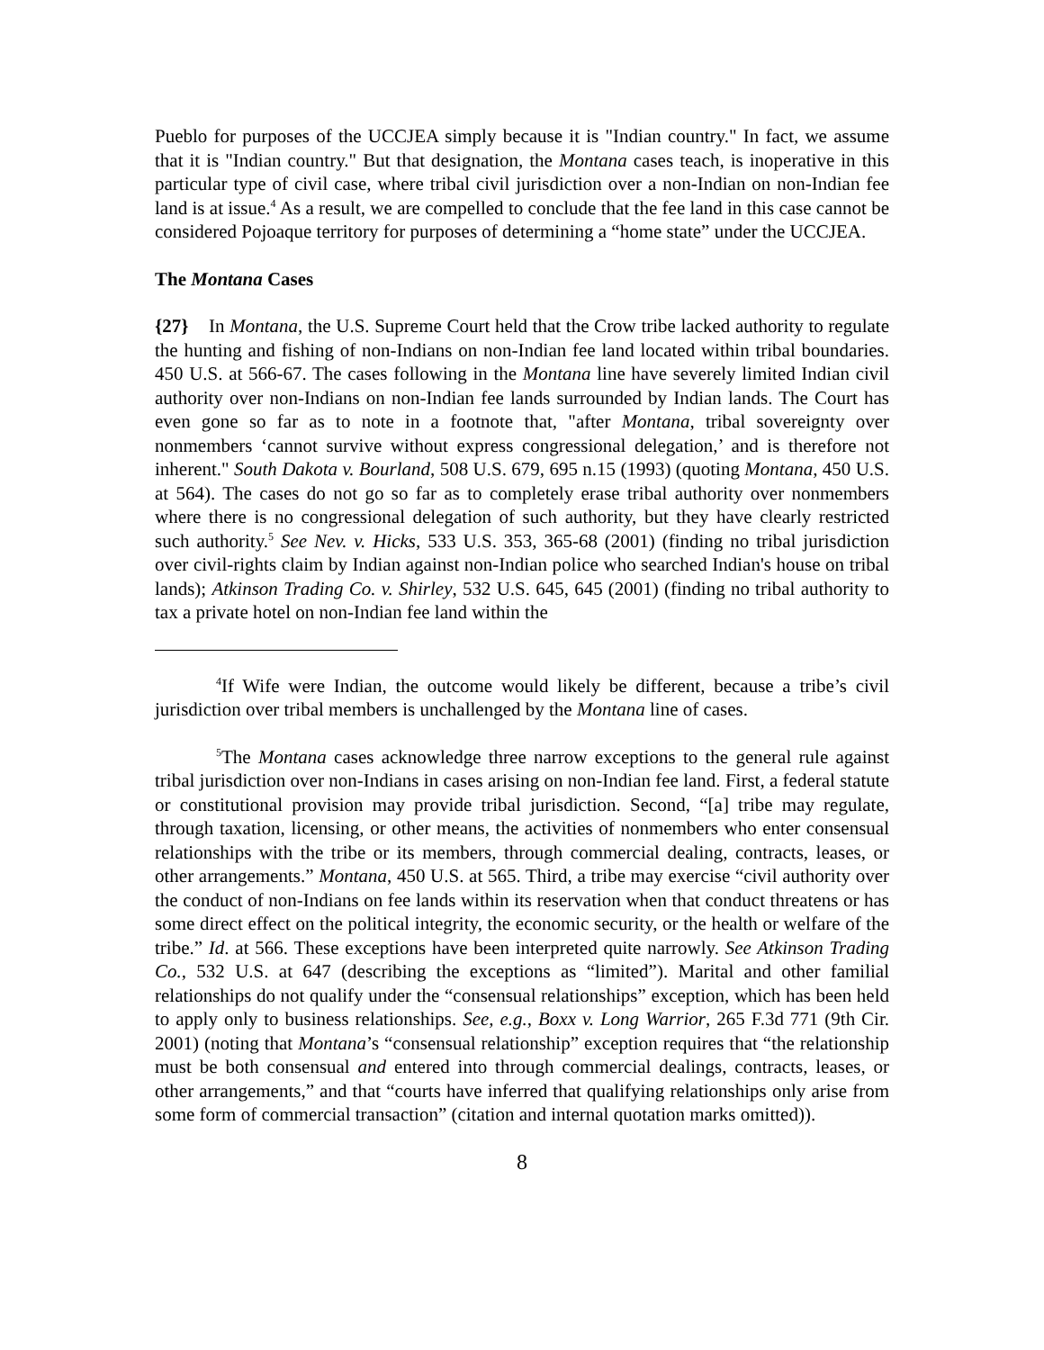Pueblo for purposes of the UCCJEA simply because it is "Indian country." In fact, we assume that it is "Indian country." But that designation, the Montana cases teach, is inoperative in this particular type of civil case, where tribal civil jurisdiction over a non-Indian on non-Indian fee land is at issue.<sup>4</sup> As a result, we are compelled to conclude that the fee land in this case cannot be considered Pojoaque territory for purposes of determining a “home state” under the UCCJEA.
The Montana Cases
{27} In Montana, the U.S. Supreme Court held that the Crow tribe lacked authority to regulate the hunting and fishing of non-Indians on non-Indian fee land located within tribal boundaries. 450 U.S. at 566-67. The cases following in the Montana line have severely limited Indian civil authority over non-Indians on non-Indian fee lands surrounded by Indian lands. The Court has even gone so far as to note in a footnote that, "after Montana, tribal sovereignty over nonmembers ‘cannot survive without express congressional delegation,’ and is therefore not inherent." South Dakota v. Bourland, 508 U.S. 679, 695 n.15 (1993) (quoting Montana, 450 U.S. at 564). The cases do not go so far as to completely erase tribal authority over nonmembers where there is no congressional delegation of such authority, but they have clearly restricted such authority.<sup>5</sup> See Nev. v. Hicks, 533 U.S. 353, 365-68 (2001) (finding no tribal jurisdiction over civil-rights claim by Indian against non-Indian police who searched Indian's house on tribal lands); Atkinson Trading Co. v. Shirley, 532 U.S. 645, 645 (2001) (finding no tribal authority to tax a private hotel on non-Indian fee land within the
<sup>4</sup> If Wife were Indian, the outcome would likely be different, because a tribe’s civil jurisdiction over tribal members is unchallenged by the Montana line of cases.
<sup>5</sup> The Montana cases acknowledge three narrow exceptions to the general rule against tribal jurisdiction over non-Indians in cases arising on non-Indian fee land. First, a federal statute or constitutional provision may provide tribal jurisdiction. Second, “[a] tribe may regulate, through taxation, licensing, or other means, the activities of nonmembers who enter consensual relationships with the tribe or its members, through commercial dealing, contracts, leases, or other arrangements.” Montana, 450 U.S. at 565. Third, a tribe may exercise “civil authority over the conduct of non-Indians on fee lands within its reservation when that conduct threatens or has some direct effect on the political integrity, the economic security, or the health or welfare of the tribe.” Id. at 566. These exceptions have been interpreted quite narrowly. See Atkinson Trading Co., 532 U.S. at 647 (describing the exceptions as “limited”). Marital and other familial relationships do not qualify under the “consensual relationships” exception, which has been held to apply only to business relationships. See, e.g., Boxx v. Long Warrior, 265 F.3d 771 (9th Cir. 2001) (noting that Montana’s “consensual relationship” exception requires that “the relationship must be both consensual and entered into through commercial dealings, contracts, leases, or other arrangements,” and that “courts have inferred that qualifying relationships only arise from some form of commercial transaction” (citation and internal quotation marks omitted)).
8